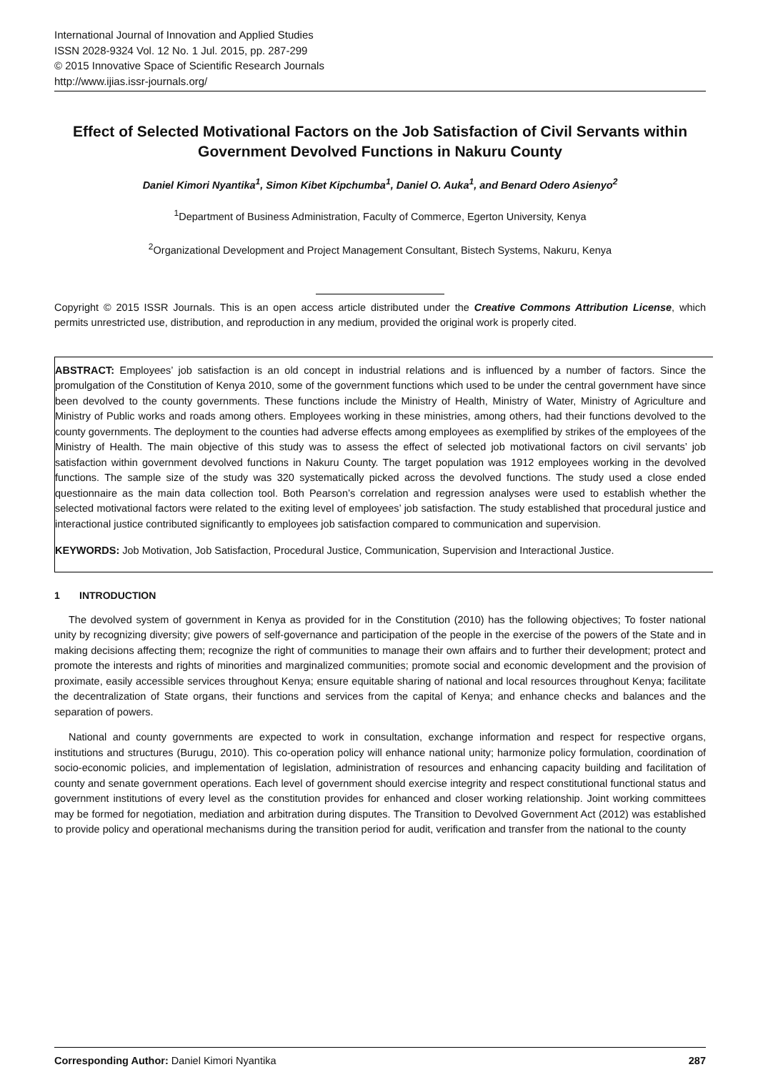International Journal of Innovation and Applied Studies
ISSN 2028-9324 Vol. 12 No. 1 Jul. 2015, pp. 287-299
© 2015 Innovative Space of Scientific Research Journals
http://www.ijias.issr-journals.org/
Effect of Selected Motivational Factors on the Job Satisfaction of Civil Servants within Government Devolved Functions in Nakuru County
Daniel Kimori Nyantika<sup>1</sup>, Simon Kibet Kipchumba<sup>1</sup>, Daniel O. Auka<sup>1</sup>, and Benard Odero Asienyo<sup>2</sup>
<sup>1</sup> Department of Business Administration, Faculty of Commerce, Egerton University, Kenya
<sup>2</sup> Organizational Development and Project Management Consultant, Bistech Systems, Nakuru, Kenya
Copyright © 2015 ISSR Journals. This is an open access article distributed under the Creative Commons Attribution License, which permits unrestricted use, distribution, and reproduction in any medium, provided the original work is properly cited.
ABSTRACT: Employees’ job satisfaction is an old concept in industrial relations and is influenced by a number of factors. Since the promulgation of the Constitution of Kenya 2010, some of the government functions which used to be under the central government have since been devolved to the county governments. These functions include the Ministry of Health, Ministry of Water, Ministry of Agriculture and Ministry of Public works and roads among others. Employees working in these ministries, among others, had their functions devolved to the county governments. The deployment to the counties had adverse effects among employees as exemplified by strikes of the employees of the Ministry of Health. The main objective of this study was to assess the effect of selected job motivational factors on civil servants’ job satisfaction within government devolved functions in Nakuru County. The target population was 1912 employees working in the devolved functions. The sample size of the study was 320 systematically picked across the devolved functions. The study used a close ended questionnaire as the main data collection tool. Both Pearson’s correlation and regression analyses were used to establish whether the selected motivational factors were related to the exiting level of employees’ job satisfaction. The study established that procedural justice and interactional justice contributed significantly to employees job satisfaction compared to communication and supervision.
KEYWORDS: Job Motivation, Job Satisfaction, Procedural Justice, Communication, Supervision and Interactional Justice.
1 INTRODUCTION
The devolved system of government in Kenya as provided for in the Constitution (2010) has the following objectives; To foster national unity by recognizing diversity; give powers of self-governance and participation of the people in the exercise of the powers of the State and in making decisions affecting them; recognize the right of communities to manage their own affairs and to further their development; protect and promote the interests and rights of minorities and marginalized communities; promote social and economic development and the provision of proximate, easily accessible services throughout Kenya; ensure equitable sharing of national and local resources throughout Kenya; facilitate the decentralization of State organs, their functions and services from the capital of Kenya; and enhance checks and balances and the separation of powers.
National and county governments are expected to work in consultation, exchange information and respect for respective organs, institutions and structures (Burugu, 2010). This co-operation policy will enhance national unity; harmonize policy formulation, coordination of socio-economic policies, and implementation of legislation, administration of resources and enhancing capacity building and facilitation of county and senate government operations. Each level of government should exercise integrity and respect constitutional functional status and government institutions of every level as the constitution provides for enhanced and closer working relationship. Joint working committees may be formed for negotiation, mediation and arbitration during disputes. The Transition to Devolved Government Act (2012) was established to provide policy and operational mechanisms during the transition period for audit, verification and transfer from the national to the county
Corresponding Author: Daniel Kimori Nyantika 287